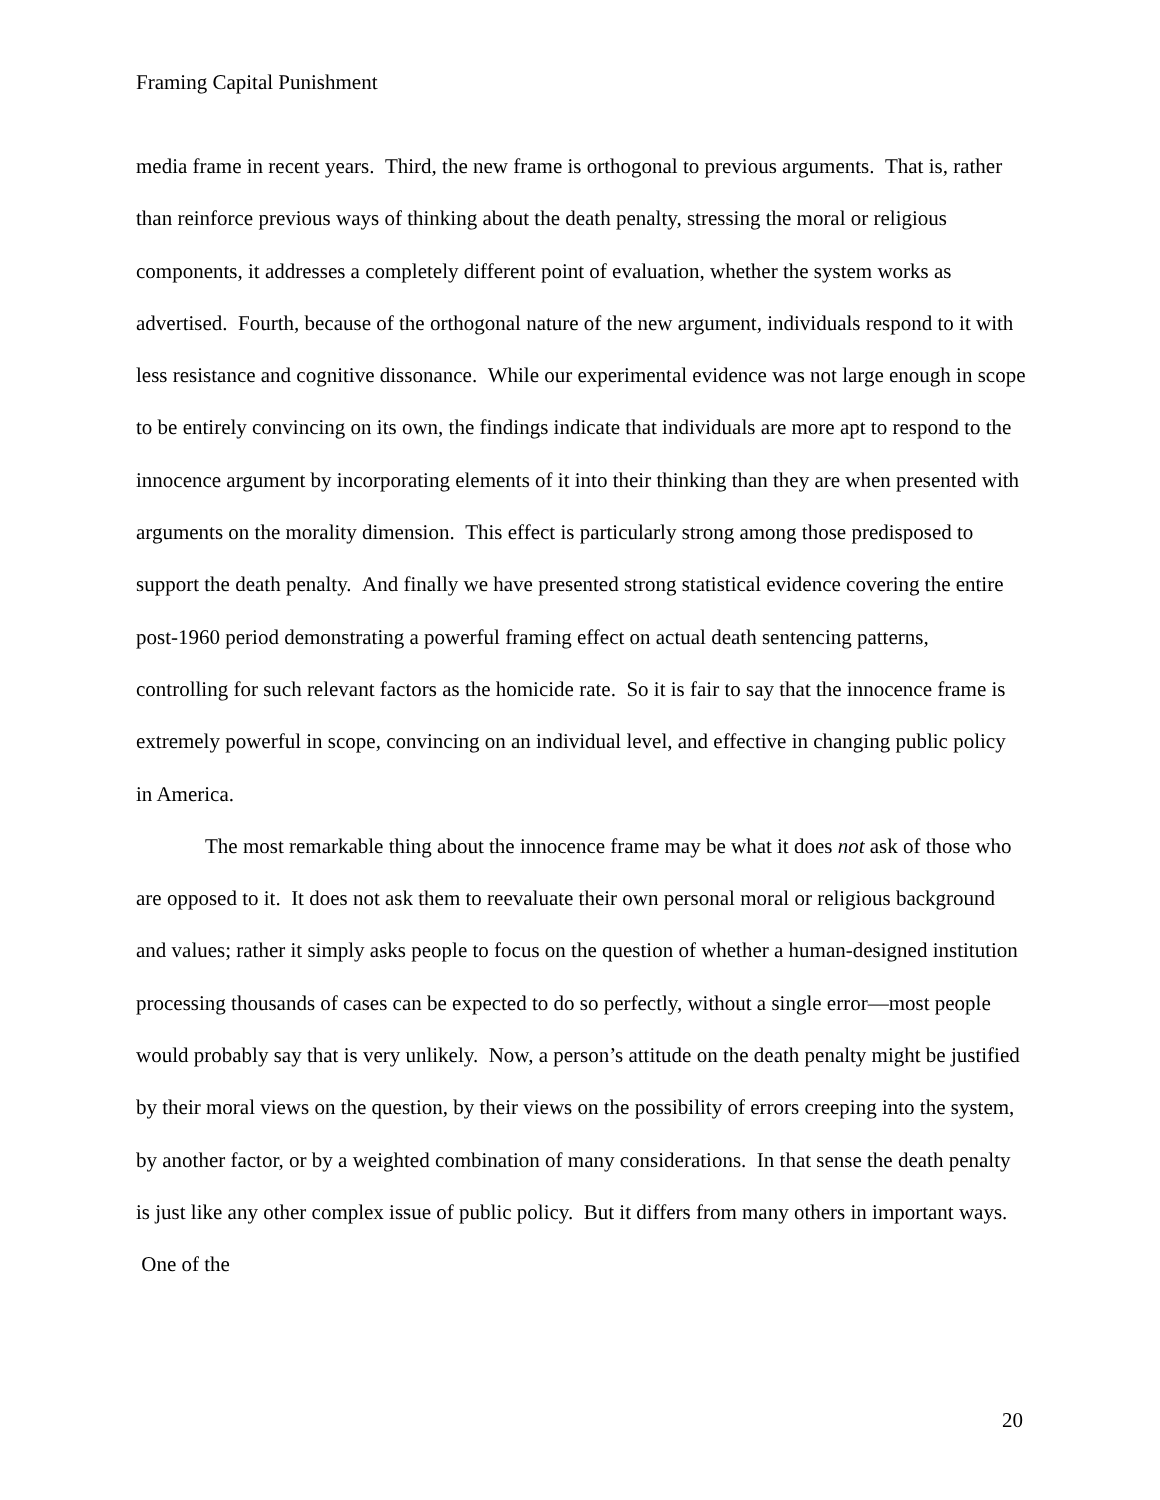Framing Capital Punishment
media frame in recent years. Third, the new frame is orthogonal to previous arguments. That is, rather than reinforce previous ways of thinking about the death penalty, stressing the moral or religious components, it addresses a completely different point of evaluation, whether the system works as advertised. Fourth, because of the orthogonal nature of the new argument, individuals respond to it with less resistance and cognitive dissonance. While our experimental evidence was not large enough in scope to be entirely convincing on its own, the findings indicate that individuals are more apt to respond to the innocence argument by incorporating elements of it into their thinking than they are when presented with arguments on the morality dimension. This effect is particularly strong among those predisposed to support the death penalty. And finally we have presented strong statistical evidence covering the entire post-1960 period demonstrating a powerful framing effect on actual death sentencing patterns, controlling for such relevant factors as the homicide rate. So it is fair to say that the innocence frame is extremely powerful in scope, convincing on an individual level, and effective in changing public policy in America.
The most remarkable thing about the innocence frame may be what it does not ask of those who are opposed to it. It does not ask them to reevaluate their own personal moral or religious background and values; rather it simply asks people to focus on the question of whether a human-designed institution processing thousands of cases can be expected to do so perfectly, without a single error—most people would probably say that is very unlikely. Now, a person’s attitude on the death penalty might be justified by their moral views on the question, by their views on the possibility of errors creeping into the system, by another factor, or by a weighted combination of many considerations. In that sense the death penalty is just like any other complex issue of public policy. But it differs from many others in important ways. One of the
20